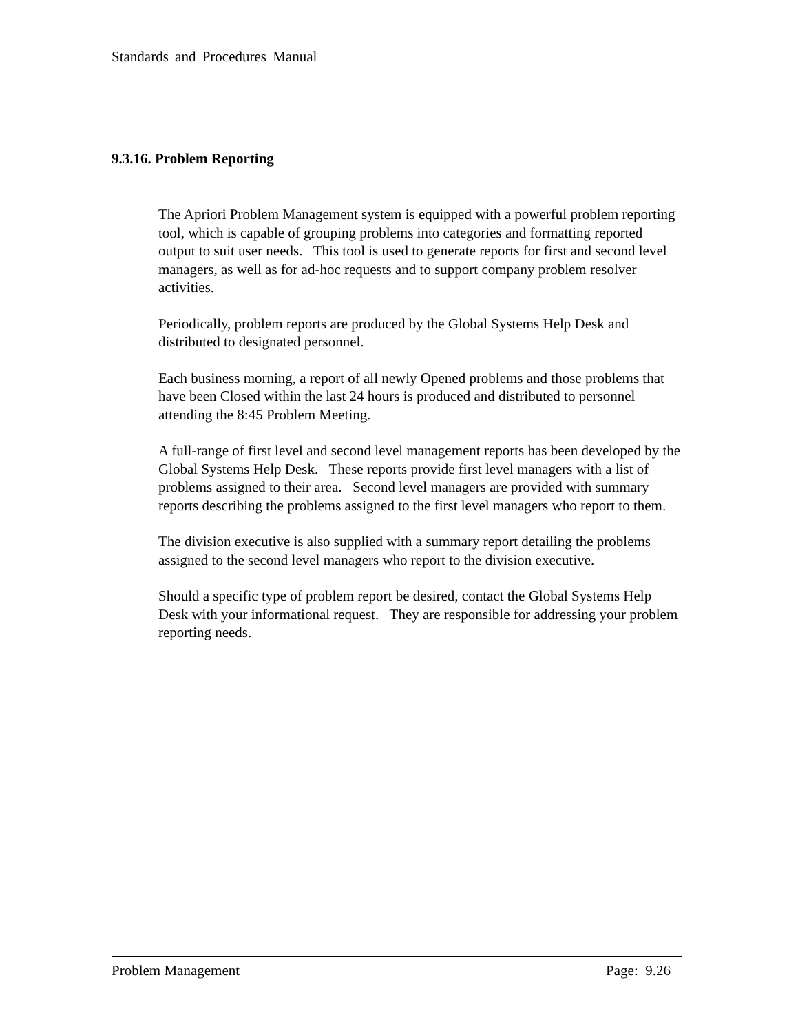Standards and Procedures Manual
9.3.16. Problem Reporting
The Apriori Problem Management system is equipped with a powerful problem reporting tool, which is capable of grouping problems into categories and formatting reported output to suit user needs. This tool is used to generate reports for first and second level managers, as well as for ad-hoc requests and to support company problem resolver activities.
Periodically, problem reports are produced by the Global Systems Help Desk and distributed to designated personnel.
Each business morning, a report of all newly Opened problems and those problems that have been Closed within the last 24 hours is produced and distributed to personnel attending the 8:45 Problem Meeting.
A full-range of first level and second level management reports has been developed by the Global Systems Help Desk. These reports provide first level managers with a list of problems assigned to their area. Second level managers are provided with summary reports describing the problems assigned to the first level managers who report to them.
The division executive is also supplied with a summary report detailing the problems assigned to the second level managers who report to the division executive.
Should a specific type of problem report be desired, contact the Global Systems Help Desk with your informational request. They are responsible for addressing your problem reporting needs.
Problem Management Page: 9.26